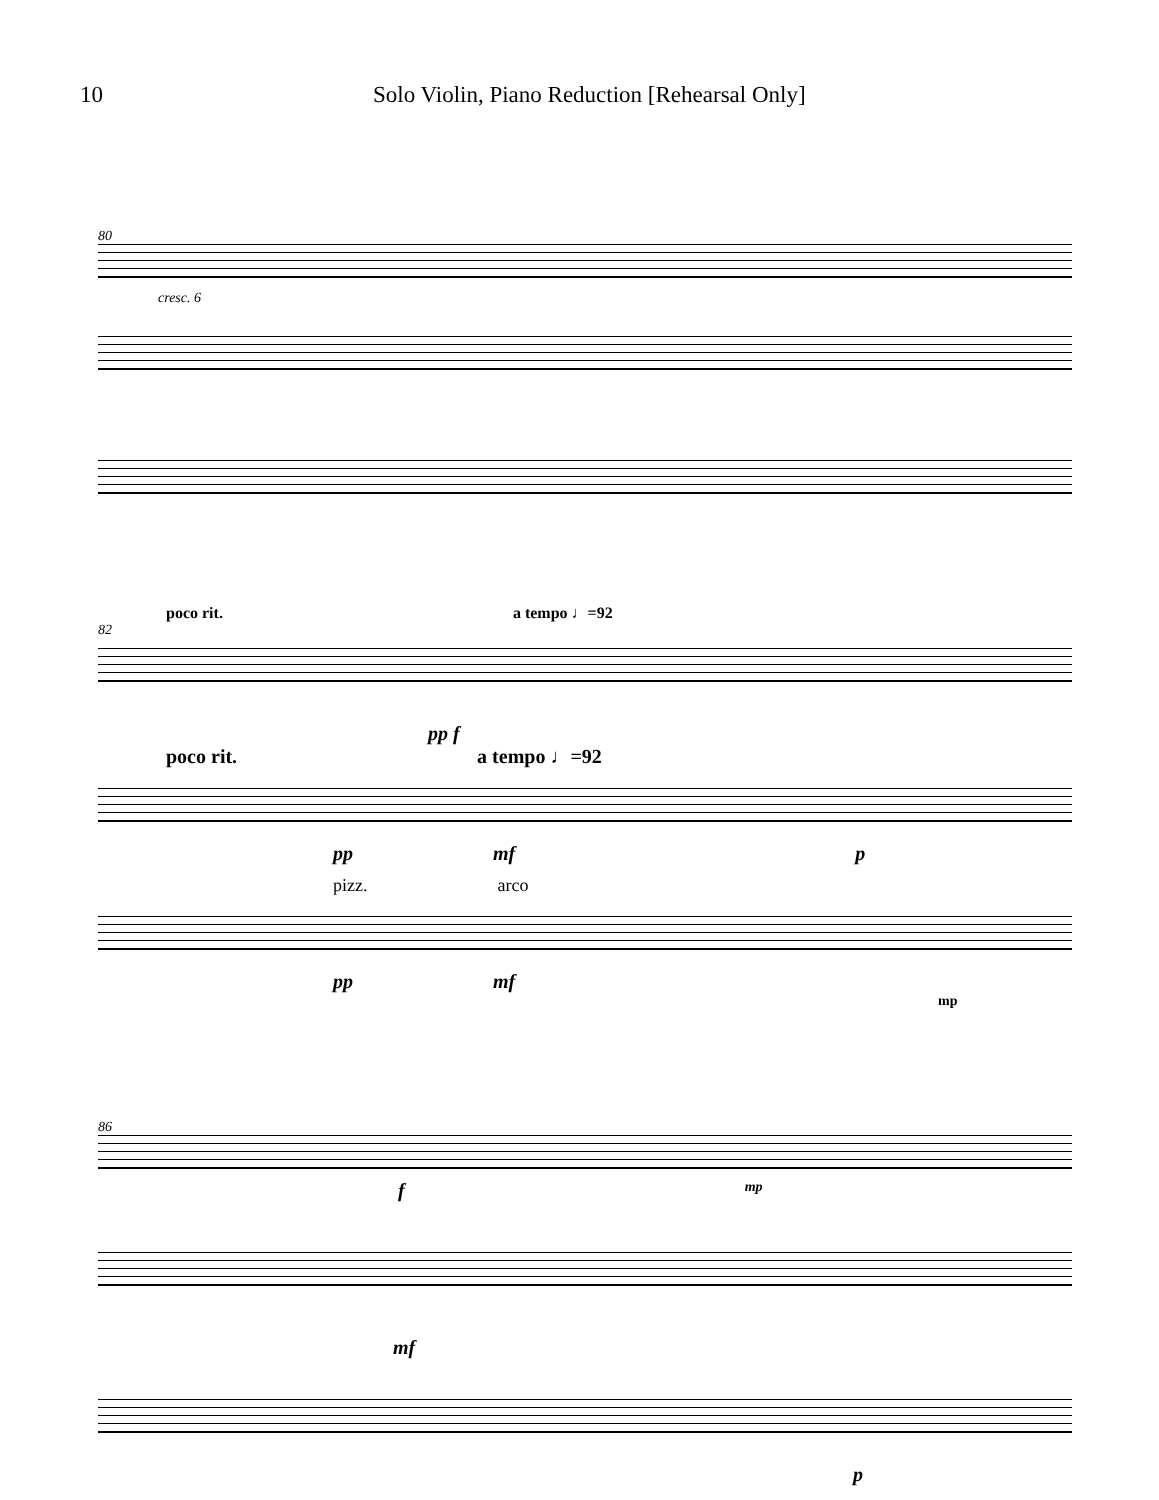10 Solo Violin, Piano Reduction [Rehearsal Only]
80
cresc. 6
poco rit. a tempo ♩=92
82
pp f
poco rit. a tempo ♩=92
pp mf p
pizz. arco
pp mf
mp
86
fmp
mf
p